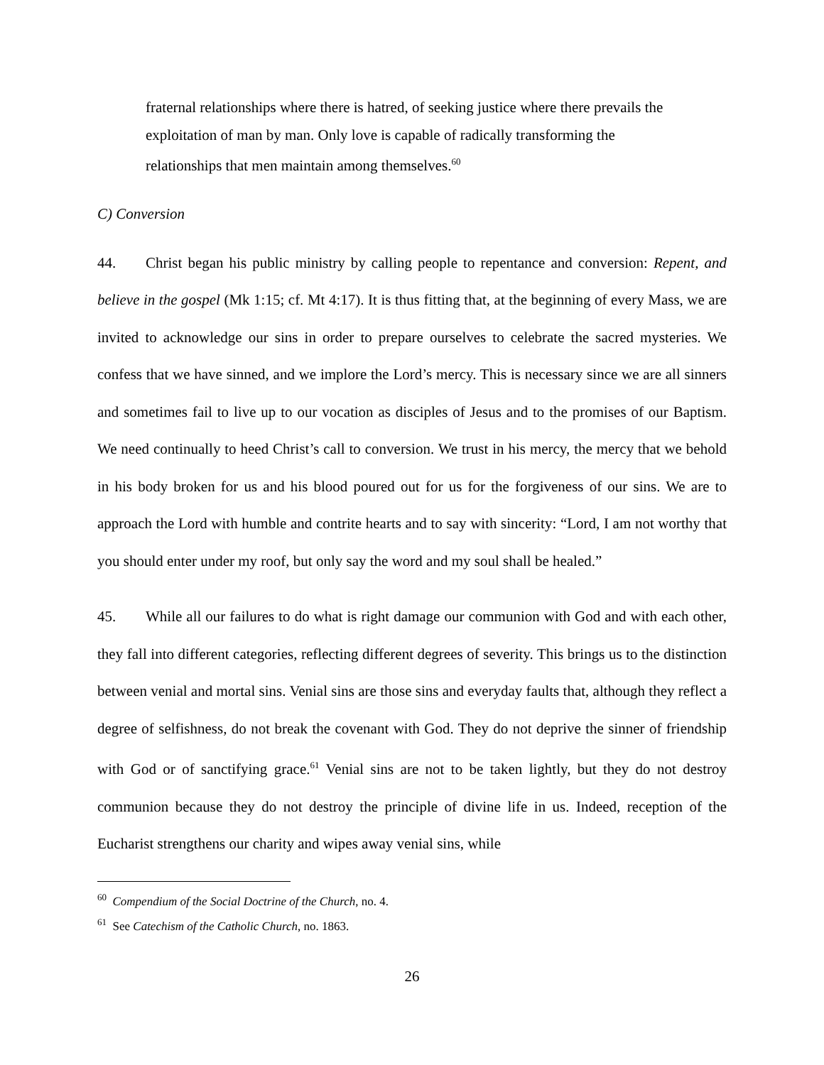fraternal relationships where there is hatred, of seeking justice where there prevails the exploitation of man by man. Only love is capable of radically transforming the relationships that men maintain among themselves.<sup>60</sup>
C) Conversion
44. Christ began his public ministry by calling people to repentance and conversion: Repent, and believe in the gospel (Mk 1:15; cf. Mt 4:17). It is thus fitting that, at the beginning of every Mass, we are invited to acknowledge our sins in order to prepare ourselves to celebrate the sacred mysteries. We confess that we have sinned, and we implore the Lord’s mercy. This is necessary since we are all sinners and sometimes fail to live up to our vocation as disciples of Jesus and to the promises of our Baptism. We need continually to heed Christ’s call to conversion. We trust in his mercy, the mercy that we behold in his body broken for us and his blood poured out for us for the forgiveness of our sins. We are to approach the Lord with humble and contrite hearts and to say with sincerity: “Lord, I am not worthy that you should enter under my roof, but only say the word and my soul shall be healed.”
45. While all our failures to do what is right damage our communion with God and with each other, they fall into different categories, reflecting different degrees of severity. This brings us to the distinction between venial and mortal sins. Venial sins are those sins and everyday faults that, although they reflect a degree of selfishness, do not break the covenant with God. They do not deprive the sinner of friendship with God or of sanctifying grace.<sup>61</sup> Venial sins are not to be taken lightly, but they do not destroy communion because they do not destroy the principle of divine life in us. Indeed, reception of the Eucharist strengthens our charity and wipes away venial sins, while
<sup>60</sup> Compendium of the Social Doctrine of the Church, no. 4.
<sup>61</sup> See Catechism of the Catholic Church, no. 1863.
26